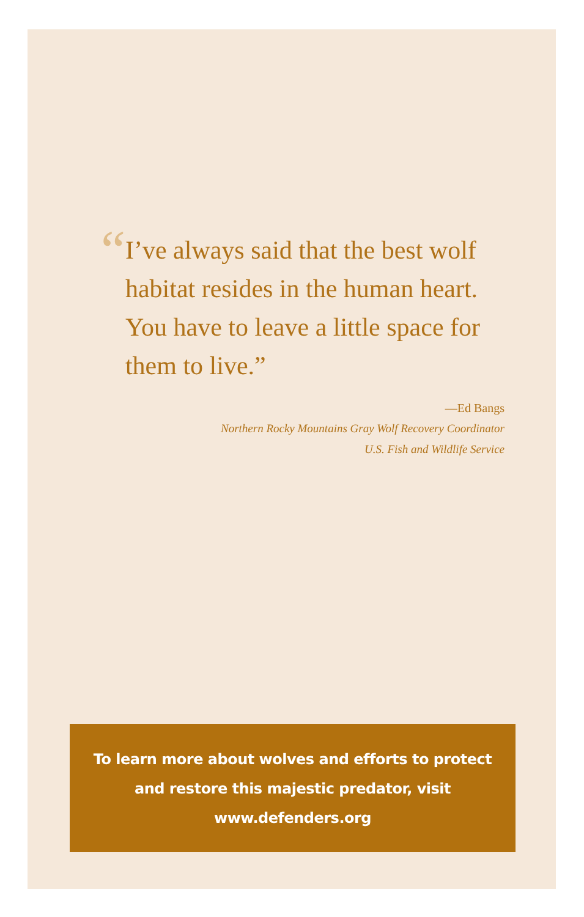“
I’ve always said that the best wolf habitat resides in the human heart. You have to leave a little space for them to live.”
—Ed Bangs
Northern Rocky Mountains Gray Wolf Recovery Coordinator
U.S. Fish and Wildlife Service
To learn more about wolves and efforts to protect
and restore this majestic predator, visit
www.defenders.org